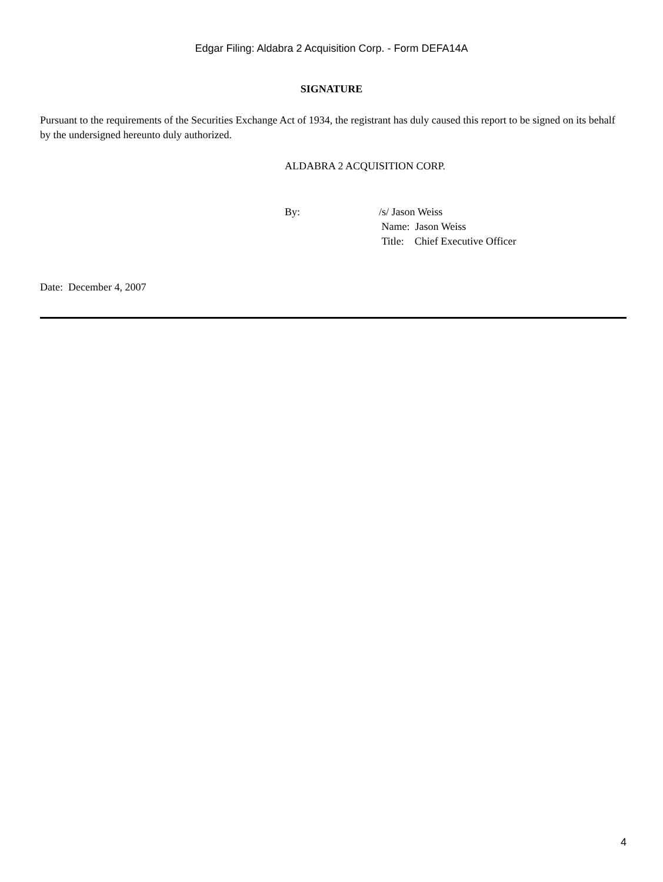Edgar Filing: Aldabra 2 Acquisition Corp. - Form DEFA14A
SIGNATURE
Pursuant to the requirements of the Securities Exchange Act of 1934, the registrant has duly caused this report to be signed on its behalf by the undersigned hereunto duly authorized.
ALDABRA 2 ACQUISITION CORP.
By: /s/ Jason Weiss
Name: Jason Weiss
Title: Chief Executive Officer
Date: December 4, 2007
4